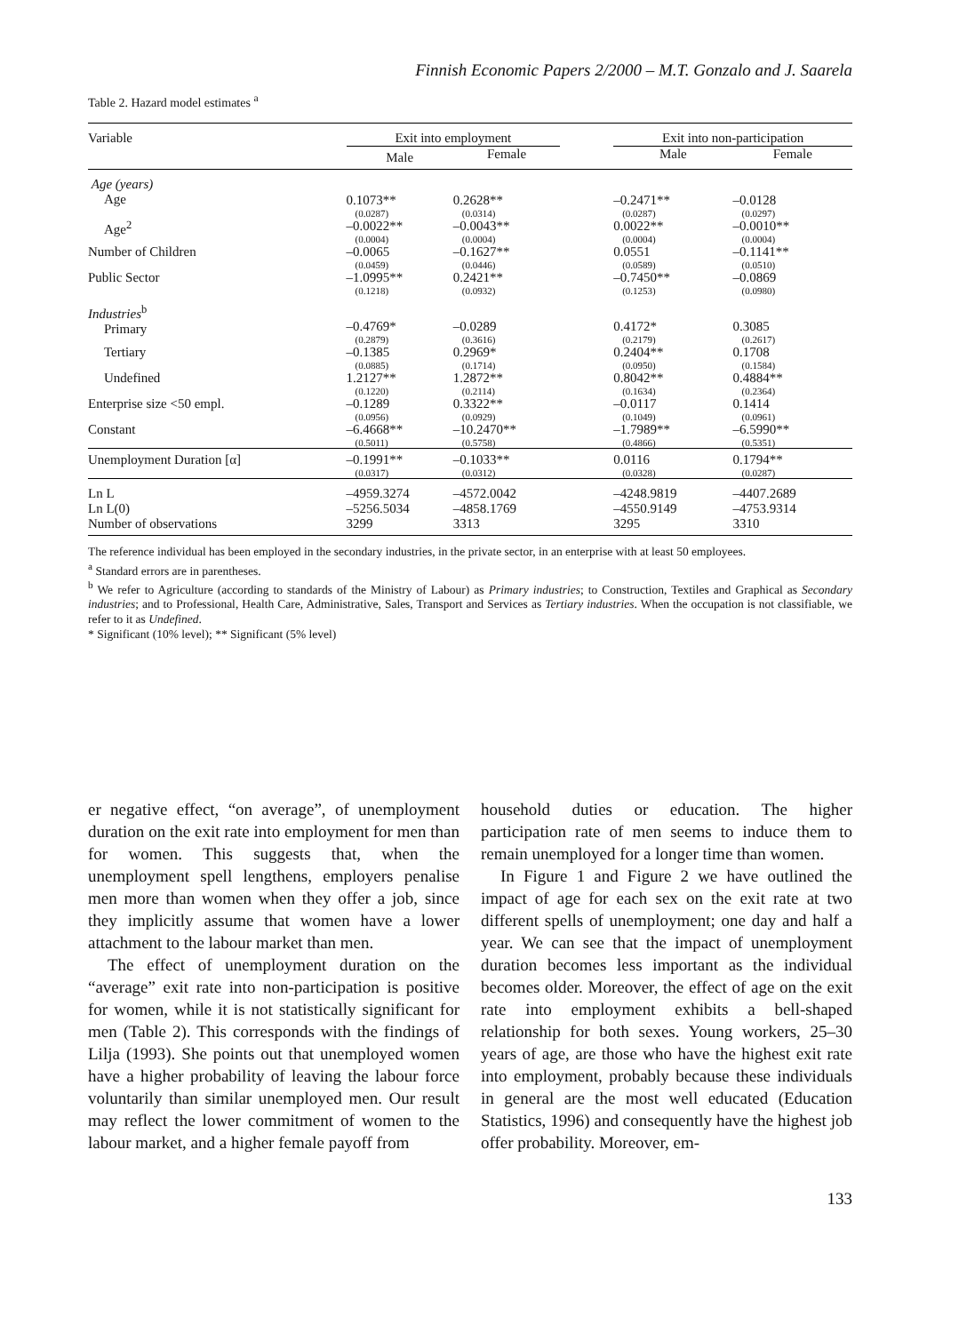Finnish Economic Papers 2/2000 – M.T. Gonzalo and J. Saarela
Table 2. Hazard model estimates <sup>a</sup>
| Variable | Exit into employment | | | Exit into non-participation | |
| | Male | Female | | Male | Female |
| Age (years) Age | 0.1073** (0.0287) | 0.2628** (0.0314) | | –0.2471** (0.0287) | –0.0128 (0.0297) |
| Age<sup>2</sup> | –0.0022** (0.0004) | –0.0043** (0.0004) | | 0.0022** (0.0004) | –0.0010** (0.0004) |
| Number of Children | –0.0065 (0.0459) | –0.1627** (0.0446) | | 0.0551 (0.0589) | –0.1141** (0.0510) |
| Public Sector | –1.0995** (0.1218) | 0.2421** (0.0932) | | –0.7450** (0.1253) | –0.0869 (0.0980) |
| Industries<sup>b</sup> Primary | –0.4769* (0.2879) | –0.0289 (0.3616) | | 0.4172* (0.2179) | 0.3085 (0.2617) |
| Tertiary | –0.1385 (0.0885) | 0.2969* (0.1714) | | 0.2404** (0.0950) | 0.1708 (0.1584) |
| Undefined | 1.2127** (0.1220) | 1.2872** (0.2114) | | 0.8042** (0.1634) | 0.4884** (0.2364) |
| Enterprise size <50 empl. | –0.1289 (0.0956) | 0.3322** (0.0929) | | –0.0117 (0.1049) | 0.1414 (0.0961) |
| Constant | –6.4668** (0.5011) | –10.2470** (0.5758) | | –1.7989** (0.4866) | –6.5990** (0.5351) |
| Unemployment Duration [α] | –0.1991** (0.0317) | –0.1033** (0.0312) | | 0.0116 (0.0328) | 0.1794** (0.0287) |
| Ln L | –4959.3274 | –4572.0042 | | –4248.9819 | –4407.2689 |
| Ln L(0) | –5256.5034 | –4858.1769 | | –4550.9149 | –4753.9314 |
| Number of observations | 3299 | 3313 | | 3295 | 3310 |
The reference individual has been employed in the secondary industries, in the private sector, in an enterprise with at least 50 employees.
<sup>a</sup> Standard errors are in parentheses.
<sup>b</sup> We refer to Agriculture (according to standards of the Ministry of Labour) as Primary industries; to Construction, Textiles and Graphical as Secondary industries; and to Professional, Health Care, Administrative, Sales, Transport and Services as Tertiary industries. When the occupation is not classifiable, we refer to it as Undefined.
* Significant (10% level); ** Significant (5% level)
er negative effect, “on average”, of unemployment duration on the exit rate into employment for men than for women. This suggests that, when the unemployment spell lengthens, employers penalise men more than women when they offer a job, since they implicitly assume that women have a lower attachment to the labour market than men.
The effect of unemployment duration on the “average” exit rate into non-participation is positive for women, while it is not statistically significant for men (Table 2). This corresponds with the findings of Lilja (1993). She points out that unemployed women have a higher probability of leaving the labour force voluntarily than similar unemployed men. Our result may reflect the lower commitment of women to the labour market, and a higher female payoff from
household duties or education. The higher participation rate of men seems to induce them to remain unemployed for a longer time than women.
In Figure 1 and Figure 2 we have outlined the impact of age for each sex on the exit rate at two different spells of unemployment; one day and half a year. We can see that the impact of unemployment duration becomes less important as the individual becomes older. Moreover, the effect of age on the exit rate into employment exhibits a bell-shaped relationship for both sexes. Young workers, 25–30 years of age, are those who have the highest exit rate into employment, probably because these individuals in general are the most well educated (Education Statistics, 1996) and consequently have the highest job offer probability. Moreover, em-
133